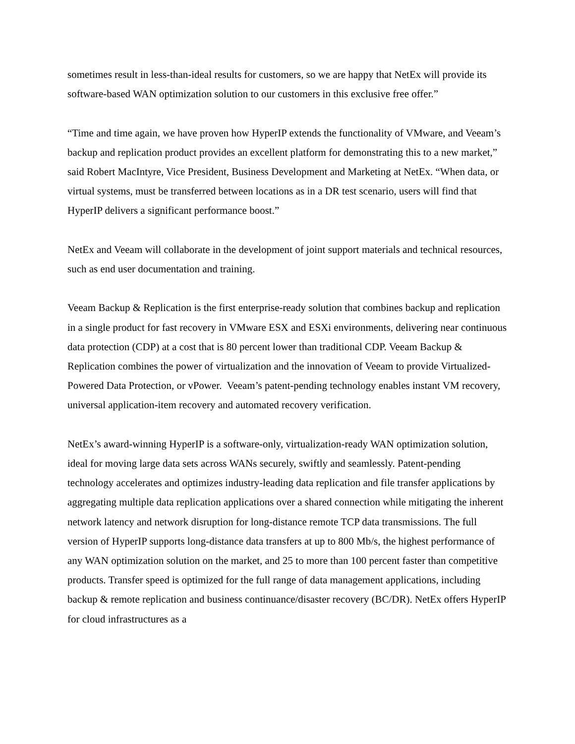sometimes result in less-than-ideal results for customers, so we are happy that NetEx will provide its software-based WAN optimization solution to our customers in this exclusive free offer.”
“Time and time again, we have proven how HyperIP extends the functionality of VMware, and Veeam’s backup and replication product provides an excellent platform for demonstrating this to a new market,” said Robert MacIntyre, Vice President, Business Development and Marketing at NetEx. “When data, or virtual systems, must be transferred between locations as in a DR test scenario, users will find that HyperIP delivers a significant performance boost.”
NetEx and Veeam will collaborate in the development of joint support materials and technical resources, such as end user documentation and training.
Veeam Backup & Replication is the first enterprise-ready solution that combines backup and replication in a single product for fast recovery in VMware ESX and ESXi environments, delivering near continuous data protection (CDP) at a cost that is 80 percent lower than traditional CDP. Veeam Backup & Replication combines the power of virtualization and the innovation of Veeam to provide Virtualized-Powered Data Protection, or vPower. Veeam’s patent-pending technology enables instant VM recovery, universal application-item recovery and automated recovery verification.
NetEx’s award-winning HyperIP is a software-only, virtualization-ready WAN optimization solution, ideal for moving large data sets across WANs securely, swiftly and seamlessly. Patent-pending technology accelerates and optimizes industry-leading data replication and file transfer applications by aggregating multiple data replication applications over a shared connection while mitigating the inherent network latency and network disruption for long-distance remote TCP data transmissions. The full version of HyperIP supports long-distance data transfers at up to 800 Mb/s, the highest performance of any WAN optimization solution on the market, and 25 to more than 100 percent faster than competitive products. Transfer speed is optimized for the full range of data management applications, including backup & remote replication and business continuance/disaster recovery (BC/DR). NetEx offers HyperIP for cloud infrastructures as a